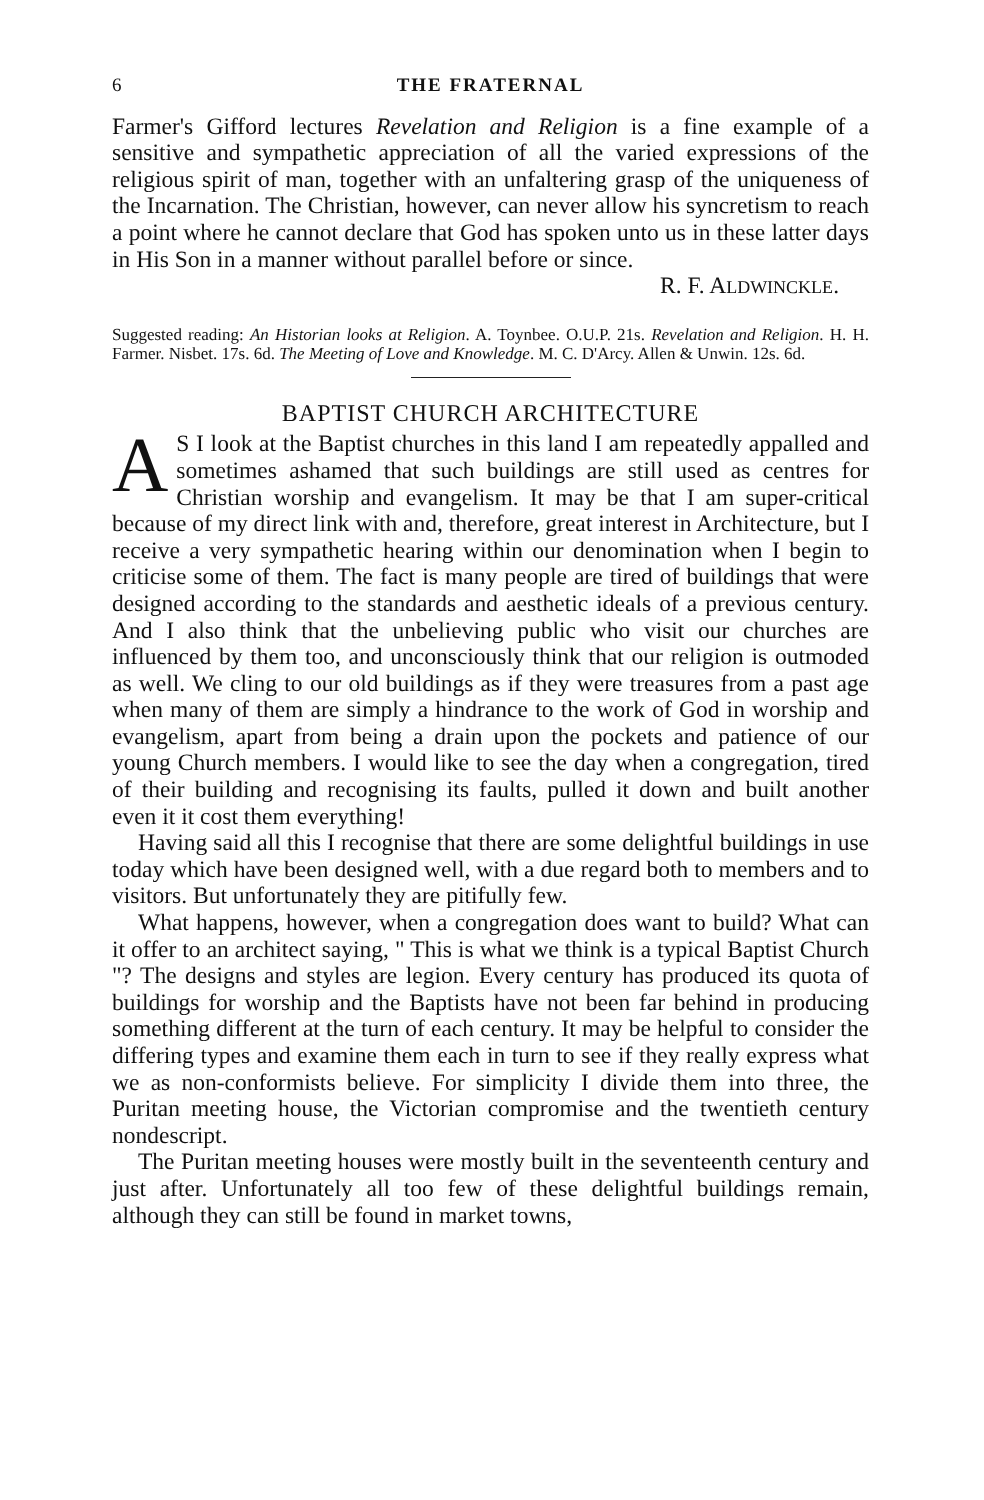6 THE FRATERNAL
Farmer's Gifford lectures Revelation and Religion is a fine example of a sensitive and sympathetic appreciation of all the varied expressions of the religious spirit of man, together with an unfaltering grasp of the uniqueness of the Incarnation. The Christian, however, can never allow his syncretism to reach a point where he cannot declare that God has spoken unto us in these latter days in His Son in a manner without parallel before or since.
R. F. ALDWINCKLE.
Suggested reading: An Historian looks at Religion. A. Toynbee. O.U.P. 21s. Revelation and Religion. H. H. Farmer. Nisbet. 17s. 6d. The Meeting of Love and Knowledge. M. C. D'Arcy. Allen & Unwin. 12s. 6d.
BAPTIST CHURCH ARCHITECTURE
AS I look at the Baptist churches in this land I am repeatedly appalled and sometimes ashamed that such buildings are still used as centres for Christian worship and evangelism. It may be that I am super-critical because of my direct link with and, therefore, great interest in Architecture, but I receive a very sympathetic hearing within our denomination when I begin to criticise some of them. The fact is many people are tired of buildings that were designed according to the standards and aesthetic ideals of a previous century. And I also think that the unbelieving public who visit our churches are influenced by them too, and unconsciously think that our religion is outmoded as well. We cling to our old buildings as if they were treasures from a past age when many of them are simply a hindrance to the work of God in worship and evangelism, apart from being a drain upon the pockets and patience of our young Church members. I would like to see the day when a congregation, tired of their building and recognising its faults, pulled it down and built another even it it cost them everything!
Having said all this I recognise that there are some delightful buildings in use today which have been designed well, with a due regard both to members and to visitors. But unfortunately they are pitifully few.
What happens, however, when a congregation does want to build? What can it offer to an architect saying, " This is what we think is a typical Baptist Church "? The designs and styles are legion. Every century has produced its quota of buildings for worship and the Baptists have not been far behind in producing something different at the turn of each century. It may be helpful to consider the differing types and examine them each in turn to see if they really express what we as non-conformists believe. For simplicity I divide them into three, the Puritan meeting house, the Victorian compromise and the twentieth century nondescript.
The Puritan meeting houses were mostly built in the seventeenth century and just after. Unfortunately all too few of these delightful buildings remain, although they can still be found in market towns,